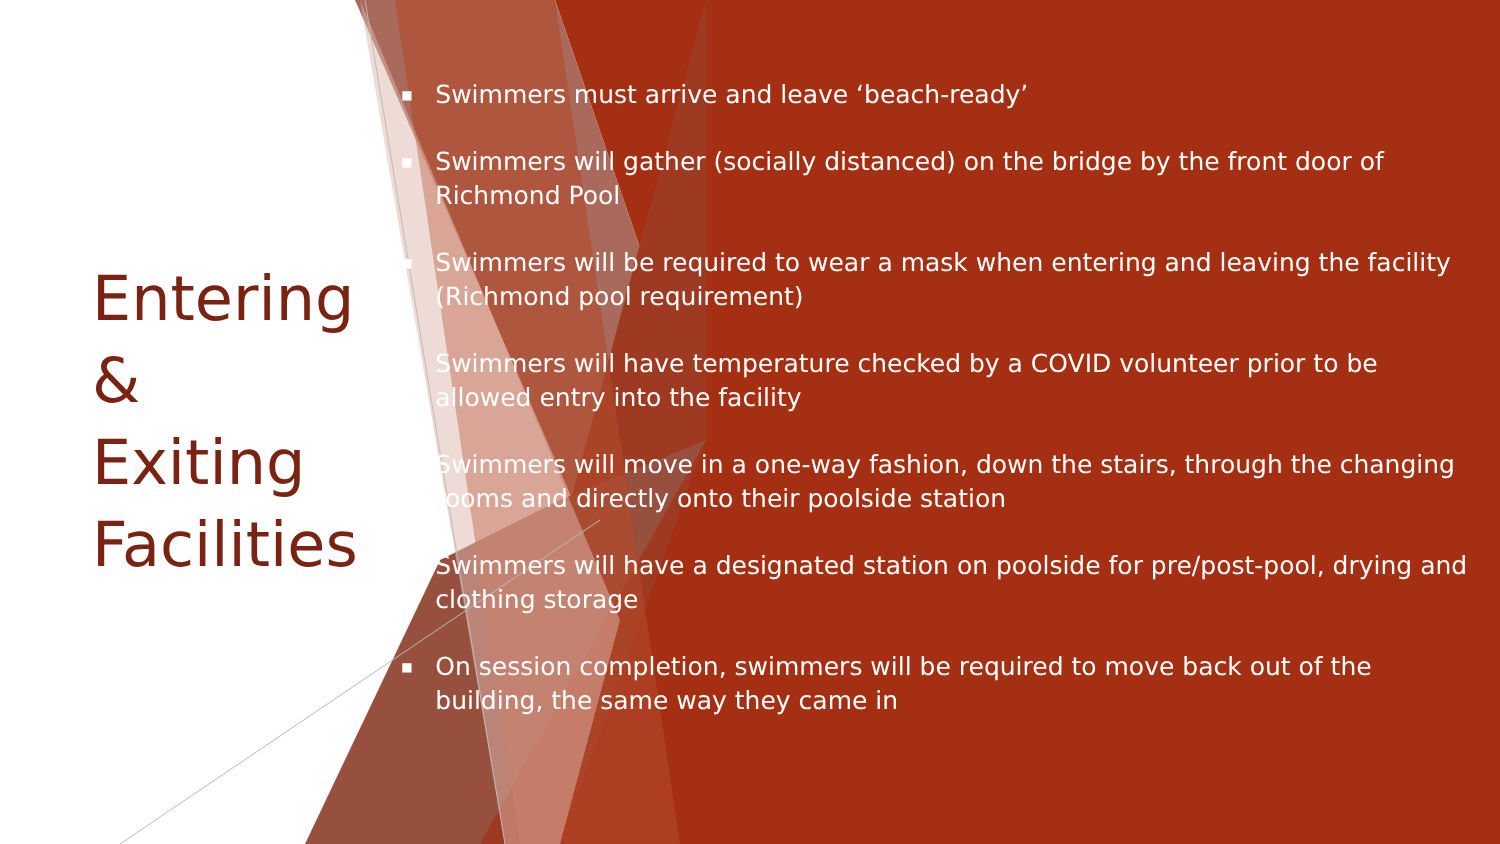Entering &
Exiting
Facilities
■ Swimmers must arrive and leave ‘beach-ready’
■ Swimmers will gather (socially distanced) on the bridge by the front door of Richmond Pool
■ Swimmers will be required to wear a mask when entering and leaving the facility (Richmond pool requirement)
■ Swimmers will have temperature checked by a COVID volunteer prior to be allowed entry into the facility
■ Swimmers will move in a one-way fashion, down the stairs, through the changing rooms and directly onto their poolside station
■ Swimmers will have a designated station on poolside for pre/post-pool, drying and clothing storage
■ On session completion, swimmers will be required to move back out of the building, the same way they came in